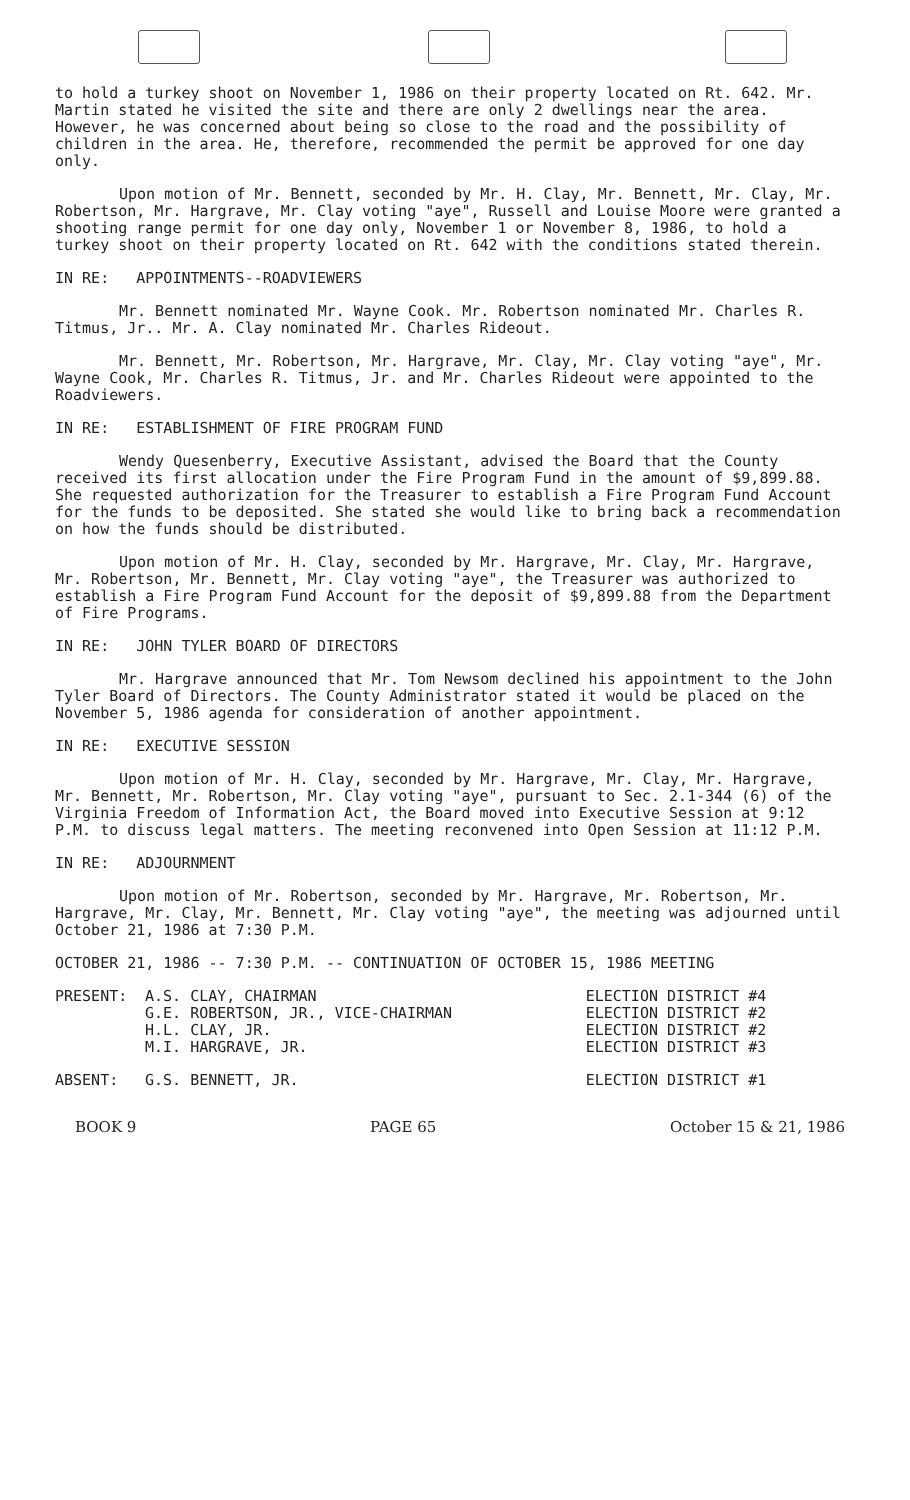to hold a turkey shoot on November 1, 1986 on their property located on Rt. 642. Mr. Martin stated he visited the site and there are only 2 dwellings near the area. However, he was concerned about being so close to the road and the possibility of children in the area. He, therefore, recommended the permit be approved for one day only.
Upon motion of Mr. Bennett, seconded by Mr. H. Clay, Mr. Bennett, Mr. Clay, Mr. Robertson, Mr. Hargrave, Mr. Clay voting "aye", Russell and Louise Moore were granted a shooting range permit for one day only, November 1 or November 8, 1986, to hold a turkey shoot on their property located on Rt. 642 with the conditions stated therein.
IN RE: APPOINTMENTS--ROADVIEWERS
Mr. Bennett nominated Mr. Wayne Cook. Mr. Robertson nominated Mr. Charles R. Titmus, Jr.. Mr. A. Clay nominated Mr. Charles Rideout.
Mr. Bennett, Mr. Robertson, Mr. Hargrave, Mr. Clay, Mr. Clay voting "aye", Mr. Wayne Cook, Mr. Charles R. Titmus, Jr. and Mr. Charles Rideout were appointed to the Roadviewers.
IN RE: ESTABLISHMENT OF FIRE PROGRAM FUND
Wendy Quesenberry, Executive Assistant, advised the Board that the County received its first allocation under the Fire Program Fund in the amount of $9,899.88. She requested authorization for the Treasurer to establish a Fire Program Fund Account for the funds to be deposited. She stated she would like to bring back a recommendation on how the funds should be distributed.
Upon motion of Mr. H. Clay, seconded by Mr. Hargrave, Mr. Clay, Mr. Hargrave, Mr. Robertson, Mr. Bennett, Mr. Clay voting "aye", the Treasurer was authorized to establish a Fire Program Fund Account for the deposit of $9,899.88 from the Department of Fire Programs.
IN RE: JOHN TYLER BOARD OF DIRECTORS
Mr. Hargrave announced that Mr. Tom Newsom declined his appointment to the John Tyler Board of Directors. The County Administrator stated it would be placed on the November 5, 1986 agenda for consideration of another appointment.
IN RE: EXECUTIVE SESSION
Upon motion of Mr. H. Clay, seconded by Mr. Hargrave, Mr. Clay, Mr. Hargrave, Mr. Bennett, Mr. Robertson, Mr. Clay voting "aye", pursuant to Sec. 2.1-344 (6) of the Virginia Freedom of Information Act, the Board moved into Executive Session at 9:12 P.M. to discuss legal matters. The meeting reconvened into Open Session at 11:12 P.M.
IN RE: ADJOURNMENT
Upon motion of Mr. Robertson, seconded by Mr. Hargrave, Mr. Robertson, Mr. Hargrave, Mr. Clay, Mr. Bennett, Mr. Clay voting "aye", the meeting was adjourned until October 21, 1986 at 7:30 P.M.
OCTOBER 21, 1986 -- 7:30 P.M. -- CONTINUATION OF OCTOBER 15, 1986 MEETING
| PRESENT: | A.S. CLAY, CHAIRMAN | ELECTION DISTRICT #4 |
| | G.E. ROBERTSON, JR., VICE-CHAIRMAN | ELECTION DISTRICT #2 |
| | H.L. CLAY, JR. | ELECTION DISTRICT #2 |
| | M.I. HARGRAVE, JR. | ELECTION DISTRICT #3 |
| ABSENT: | G.S. BENNETT, JR. | ELECTION DISTRICT #1 |
BOOK 9 PAGE 65 October 15 & 21, 1986